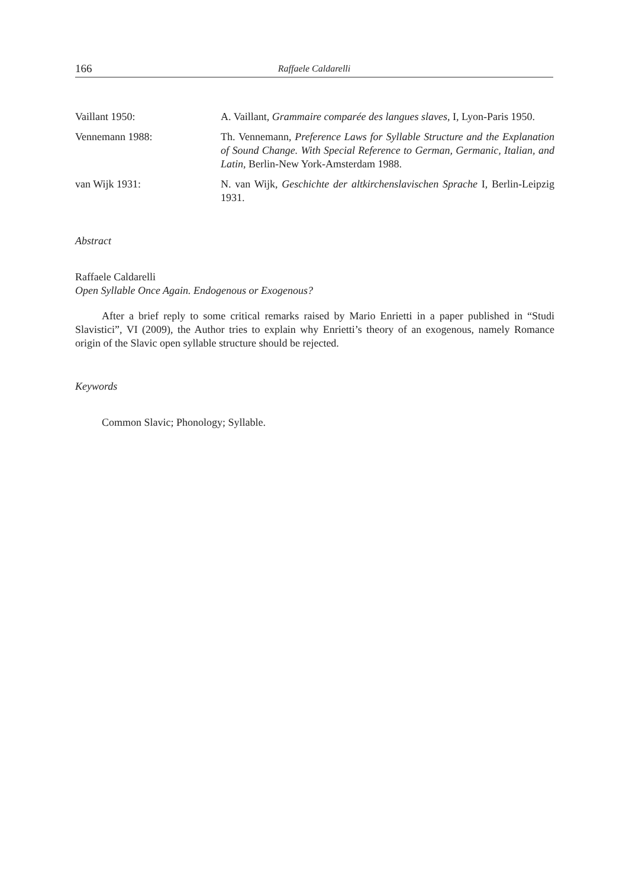166 Raffaele Caldarelli
Vaillant 1950: A. Vaillant, Grammaire comparée des langues slaves, I, Lyon-Paris 1950.
Vennemann 1988: Th. Vennemann, Preference Laws for Syllable Structure and the Explanation of Sound Change. With Special Reference to German, Germanic, Italian, and Latin, Berlin-New York-Amsterdam 1988.
van Wijk 1931: N. van Wijk, Geschichte der altkirchenslavischen Sprache I, Berlin-Leipzig 1931.
Abstract
Raffaele Caldarelli
Open Syllable Once Again. Endogenous or Exogenous?
After a brief reply to some critical remarks raised by Mario Enrietti in a paper published in “Studi Slavistici”, VI (2009), the Author tries to explain why Enrietti’s theory of an exogenous, namely Romance origin of the Slavic open syllable structure should be rejected.
Keywords
Common Slavic; Phonology; Syllable.